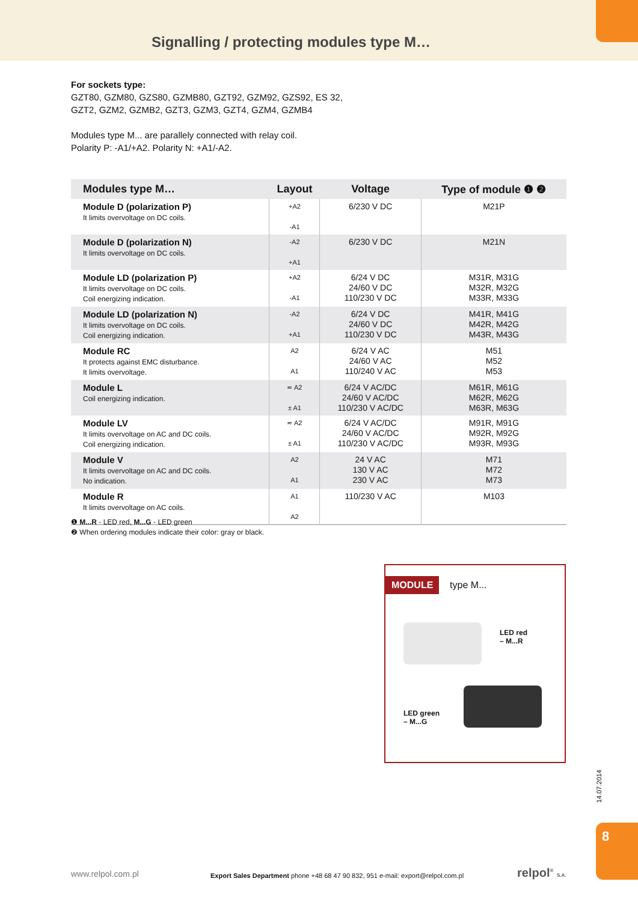Signalling / protecting modules type M…
For sockets type:
GZT80, GZM80, GZS80, GZMB80, GZT92, GZM92, GZS92, ES 32,
GZT2, GZM2, GZMB2, GZT3, GZM3, GZT4, GZM4, GZMB4
Modules type M... are parallely connected with relay coil.
Polarity P: -A1/+A2. Polarity N: +A1/-A2.
| Modules type M… | Layout | Voltage | Type of module ❶ ❷ |
| --- | --- | --- | --- |
| Module D (polarization P) It limits overvoltage on DC coils. | +A2 -A1 | 6/230 V DC | M21P |
| Module D (polarization N) It limits overvoltage on DC coils. | -A2 +A1 | 6/230 V DC | M21N |
| Module LD (polarization P) It limits overvoltage on DC coils. Coil energizing indication. | +A2 -A1 | 6/24 V DC 24/60 V DC 110/230 V DC | M31R, M31G M32R, M32G M33R, M33G |
| Module LD (polarization N) It limits overvoltage on DC coils. Coil energizing indication. | -A2 +A1 | 6/24 V DC 24/60 V DC 110/230 V DC | M41R, M41G M42R, M42G M43R, M43G |
| Module RC It protects against EMC disturbance. It limits overvoltage. | A2 A1 | 6/24 V AC 24/60 V AC 110/240 V AC | M51 M52 M53 |
| Module L Coil energizing indication. | ≂ A2 ± A1 | 6/24 V AC/DC 24/60 V AC/DC 110/230 V AC/DC | M61R, M61G M62R, M62G M63R, M63G |
| Module LV It limits overvoltage on AC and DC coils. Coil energizing indication. | ≂ A2 ± A1 | 6/24 V AC/DC 24/60 V AC/DC 110/230 V AC/DC | M91R, M91G M92R, M92G M93R, M93G |
| Module V It limits overvoltage on AC and DC coils. No indication. | A2 A1 | 24 V AC 130 V AC 230 V AC | M71 M72 M73 |
| Module R It limits overvoltage on AC coils. | A1 A2 | 110/230 V AC | M103 |
❶ M...R - LED red, M...G - LED green
❷ When ordering modules indicate their color: gray or black.
MODULE type M...
LED red
– M...R
LED green
– M...G
14.07.2014
8
www.relpol.com.pl
Export Sales Department phone +48 68 47 90 832, 951 e-mail: export@relpol.com.pl
relpol<sup>®</sup> S.A.